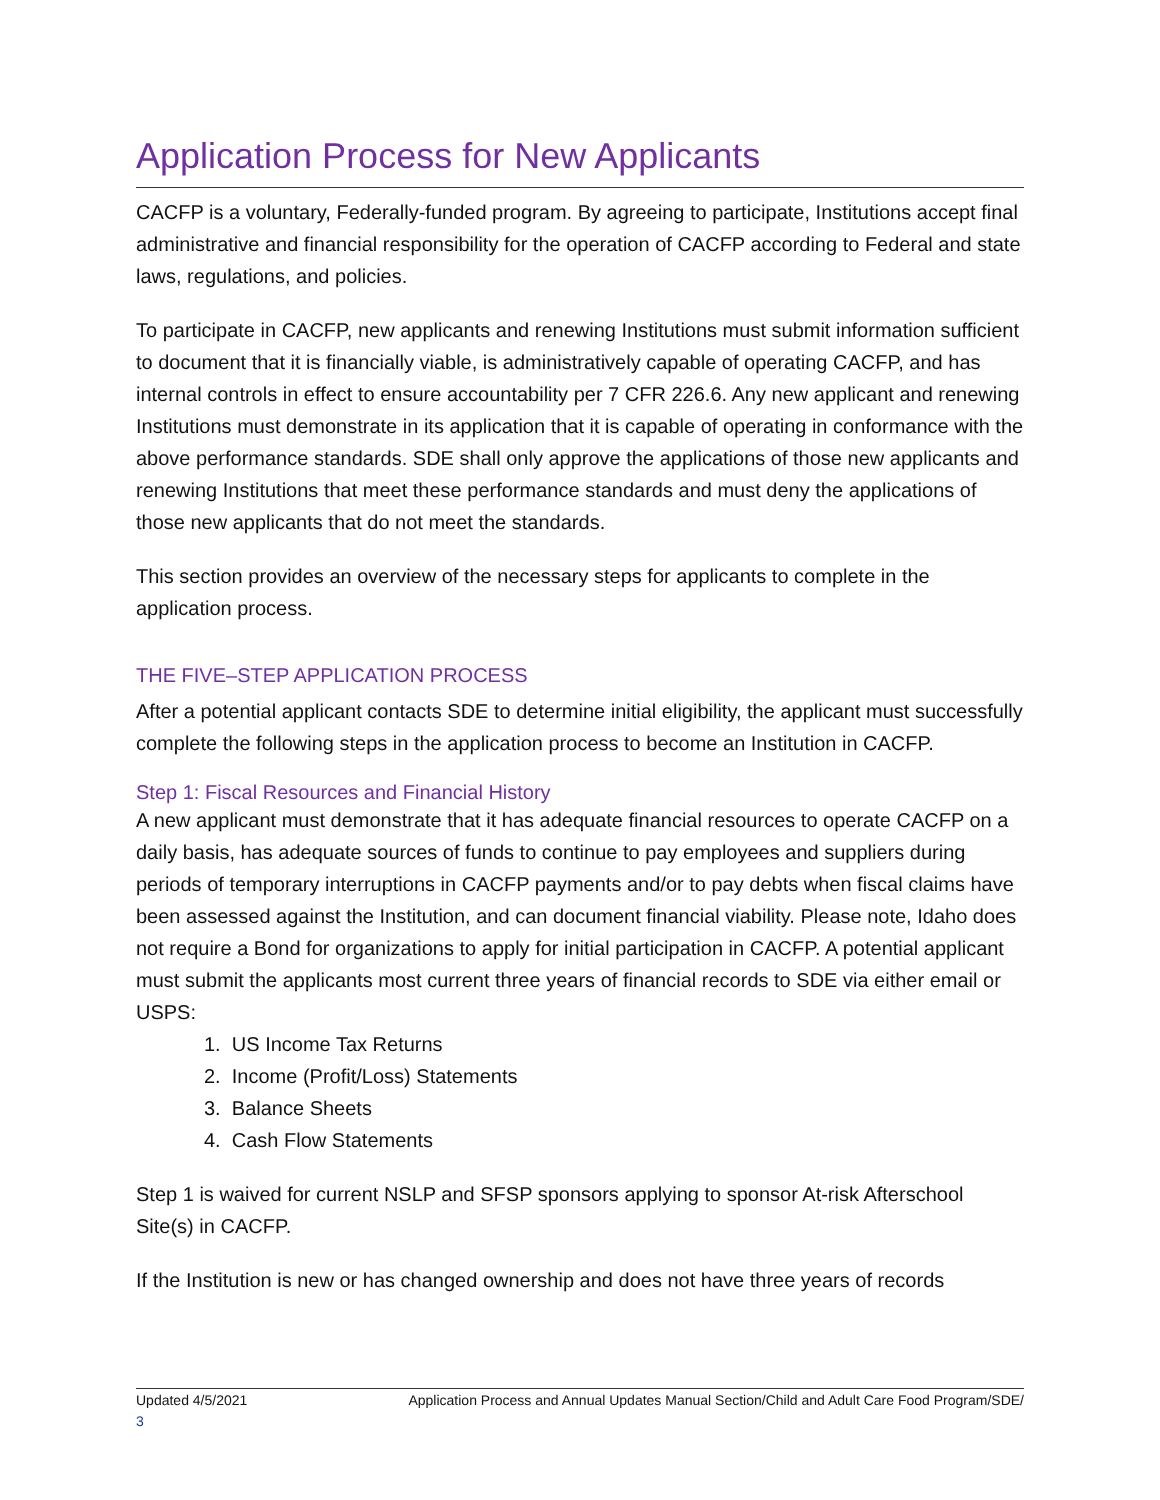Application Process for New Applicants
CACFP is a voluntary, Federally-funded program. By agreeing to participate, Institutions accept final administrative and financial responsibility for the operation of CACFP according to Federal and state laws, regulations, and policies.
To participate in CACFP, new applicants and renewing Institutions must submit information sufficient to document that it is financially viable, is administratively capable of operating CACFP, and has internal controls in effect to ensure accountability per 7 CFR 226.6. Any new applicant and renewing Institutions must demonstrate in its application that it is capable of operating in conformance with the above performance standards. SDE shall only approve the applications of those new applicants and renewing Institutions that meet these performance standards and must deny the applications of those new applicants that do not meet the standards.
This section provides an overview of the necessary steps for applicants to complete in the application process.
THE FIVE–STEP APPLICATION PROCESS
After a potential applicant contacts SDE to determine initial eligibility, the applicant must successfully complete the following steps in the application process to become an Institution in CACFP.
Step 1: Fiscal Resources and Financial History
A new applicant must demonstrate that it has adequate financial resources to operate CACFP on a daily basis, has adequate sources of funds to continue to pay employees and suppliers during periods of temporary interruptions in CACFP payments and/or to pay debts when fiscal claims have been assessed against the Institution, and can document financial viability. Please note, Idaho does not require a Bond for organizations to apply for initial participation in CACFP. A potential applicant must submit the applicants most current three years of financial records to SDE via either email or USPS:
1. US Income Tax Returns
2. Income (Profit/Loss) Statements
3. Balance Sheets
4. Cash Flow Statements
Step 1 is waived for current NSLP and SFSP sponsors applying to sponsor At-risk Afterschool Site(s) in CACFP.
If the Institution is new or has changed ownership and does not have three years of records
Updated 4/5/2021 Application Process and Annual Updates Manual Section/Child and Adult Care Food Program/SDE/
3